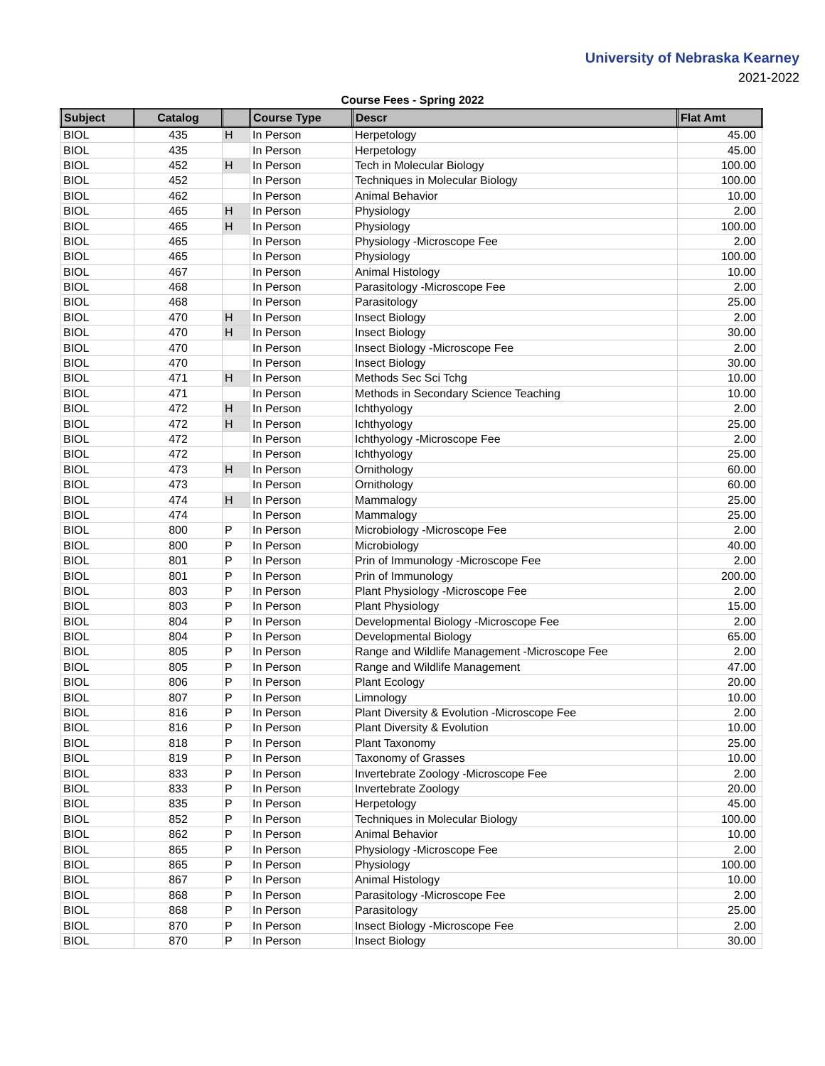University of Nebraska Kearney
2021-2022
Course Fees - Spring 2022
| Subject | Catalog | | Course Type | Descr | Flat Amt |
| --- | --- | --- | --- | --- | --- |
| BIOL | 435 | H | In Person | Herpetology | 45.00 |
| BIOL | 435 | | In Person | Herpetology | 45.00 |
| BIOL | 452 | H | In Person | Tech in Molecular Biology | 100.00 |
| BIOL | 452 | | In Person | Techniques in Molecular Biology | 100.00 |
| BIOL | 462 | | In Person | Animal Behavior | 10.00 |
| BIOL | 465 | H | In Person | Physiology | 2.00 |
| BIOL | 465 | H | In Person | Physiology | 100.00 |
| BIOL | 465 | | In Person | Physiology -Microscope Fee | 2.00 |
| BIOL | 465 | | In Person | Physiology | 100.00 |
| BIOL | 467 | | In Person | Animal Histology | 10.00 |
| BIOL | 468 | | In Person | Parasitology -Microscope Fee | 2.00 |
| BIOL | 468 | | In Person | Parasitology | 25.00 |
| BIOL | 470 | H | In Person | Insect Biology | 2.00 |
| BIOL | 470 | H | In Person | Insect Biology | 30.00 |
| BIOL | 470 | | In Person | Insect Biology -Microscope Fee | 2.00 |
| BIOL | 470 | | In Person | Insect Biology | 30.00 |
| BIOL | 471 | H | In Person | Methods Sec Sci Tchg | 10.00 |
| BIOL | 471 | | In Person | Methods in Secondary Science Teaching | 10.00 |
| BIOL | 472 | H | In Person | Ichthyology | 2.00 |
| BIOL | 472 | H | In Person | Ichthyology | 25.00 |
| BIOL | 472 | | In Person | Ichthyology -Microscope Fee | 2.00 |
| BIOL | 472 | | In Person | Ichthyology | 25.00 |
| BIOL | 473 | H | In Person | Ornithology | 60.00 |
| BIOL | 473 | | In Person | Ornithology | 60.00 |
| BIOL | 474 | H | In Person | Mammalogy | 25.00 |
| BIOL | 474 | | In Person | Mammalogy | 25.00 |
| BIOL | 800 | P | In Person | Microbiology -Microscope Fee | 2.00 |
| BIOL | 800 | P | In Person | Microbiology | 40.00 |
| BIOL | 801 | P | In Person | Prin of Immunology -Microscope Fee | 2.00 |
| BIOL | 801 | P | In Person | Prin of Immunology | 200.00 |
| BIOL | 803 | P | In Person | Plant Physiology -Microscope Fee | 2.00 |
| BIOL | 803 | P | In Person | Plant Physiology | 15.00 |
| BIOL | 804 | P | In Person | Developmental Biology -Microscope Fee | 2.00 |
| BIOL | 804 | P | In Person | Developmental Biology | 65.00 |
| BIOL | 805 | P | In Person | Range and Wildlife Management -Microscope Fee | 2.00 |
| BIOL | 805 | P | In Person | Range and Wildlife Management | 47.00 |
| BIOL | 806 | P | In Person | Plant Ecology | 20.00 |
| BIOL | 807 | P | In Person | Limnology | 10.00 |
| BIOL | 816 | P | In Person | Plant Diversity & Evolution -Microscope Fee | 2.00 |
| BIOL | 816 | P | In Person | Plant Diversity & Evolution | 10.00 |
| BIOL | 818 | P | In Person | Plant Taxonomy | 25.00 |
| BIOL | 819 | P | In Person | Taxonomy of Grasses | 10.00 |
| BIOL | 833 | P | In Person | Invertebrate Zoology -Microscope Fee | 2.00 |
| BIOL | 833 | P | In Person | Invertebrate Zoology | 20.00 |
| BIOL | 835 | P | In Person | Herpetology | 45.00 |
| BIOL | 852 | P | In Person | Techniques in Molecular Biology | 100.00 |
| BIOL | 862 | P | In Person | Animal Behavior | 10.00 |
| BIOL | 865 | P | In Person | Physiology -Microscope Fee | 2.00 |
| BIOL | 865 | P | In Person | Physiology | 100.00 |
| BIOL | 867 | P | In Person | Animal Histology | 10.00 |
| BIOL | 868 | P | In Person | Parasitology -Microscope Fee | 2.00 |
| BIOL | 868 | P | In Person | Parasitology | 25.00 |
| BIOL | 870 | P | In Person | Insect Biology -Microscope Fee | 2.00 |
| BIOL | 870 | P | In Person | Insect Biology | 30.00 |